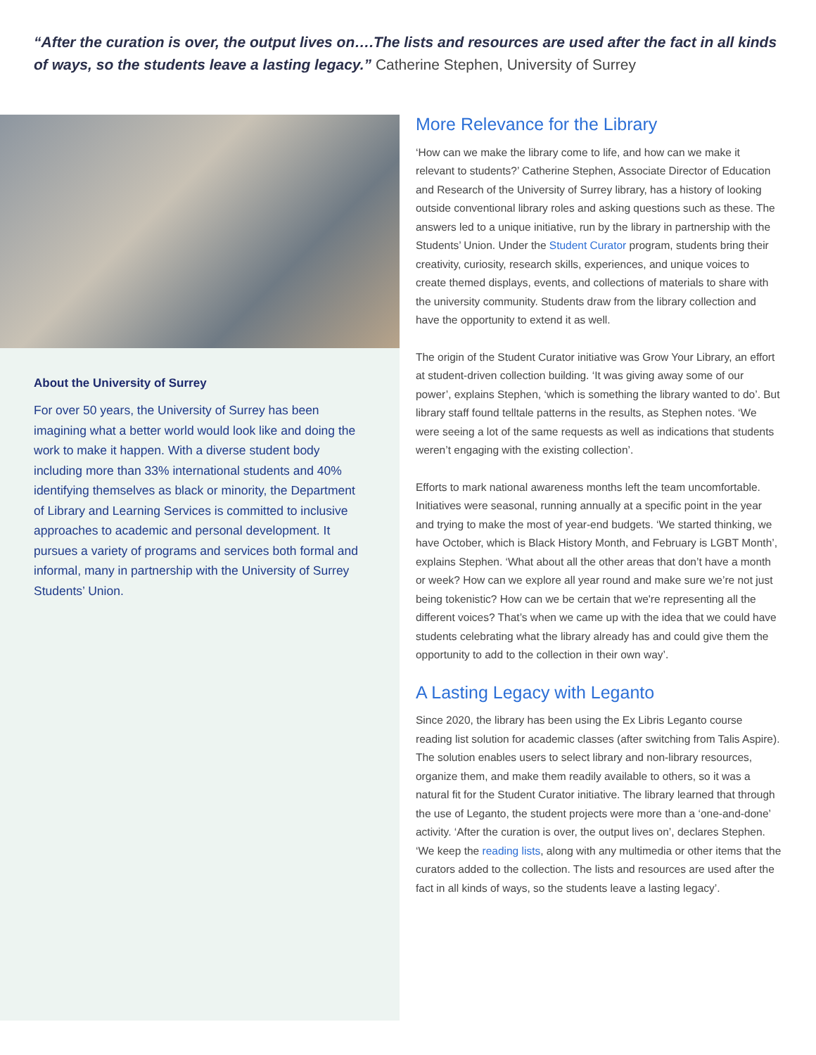“After the curation is over, the output lives on….The lists and resources are used after the fact in all kinds of ways, so the students leave a lasting legacy.” Catherine Stephen, University of Surrey
About the University of Surrey
For over 50 years, the University of Surrey has been imagining what a better world would look like and doing the work to make it happen. With a diverse student body including more than 33% international students and 40% identifying themselves as black or minority, the Department of Library and Learning Services is committed to inclusive approaches to academic and personal development. It pursues a variety of programs and services both formal and informal, many in partnership with the University of Surrey Students’ Union.
More Relevance for the Library
‘How can we make the library come to life, and how can we make it relevant to students?’ Catherine Stephen, Associate Director of Education and Research of the University of Surrey library, has a history of looking outside conventional library roles and asking questions such as these. The answers led to a unique initiative, run by the library in partnership with the Students’ Union. Under the Student Curator program, students bring their creativity, curiosity, research skills, experiences, and unique voices to create themed displays, events, and collections of materials to share with the university community. Students draw from the library collection and have the opportunity to extend it as well.
The origin of the Student Curator initiative was Grow Your Library, an effort at student-driven collection building. ‘It was giving away some of our power’, explains Stephen, ‘which is something the library wanted to do’. But library staff found telltale patterns in the results, as Stephen notes. ‘We were seeing a lot of the same requests as well as indications that students weren’t engaging with the existing collection’.
Efforts to mark national awareness months left the team uncomfortable. Initiatives were seasonal, running annually at a specific point in the year and trying to make the most of year-end budgets. ‘We started thinking, we have October, which is Black History Month, and February is LGBT Month’, explains Stephen. ‘What about all the other areas that don’t have a month or week? How can we explore all year round and make sure we’re not just being tokenistic? How can we be certain that we're representing all the different voices? That’s when we came up with the idea that we could have students celebrating what the library already has and could give them the opportunity to add to the collection in their own way’.
A Lasting Legacy with Leganto
Since 2020, the library has been using the Ex Libris Leganto course reading list solution for academic classes (after switching from Talis Aspire). The solution enables users to select library and non-library resources, organize them, and make them readily available to others, so it was a natural fit for the Student Curator initiative. The library learned that through the use of Leganto, the student projects were more than a ‘one-and-done’ activity. ‘After the curation is over, the output lives on’, declares Stephen. ‘We keep the reading lists, along with any multimedia or other items that the curators added to the collection. The lists and resources are used after the fact in all kinds of ways, so the students leave a lasting legacy’.